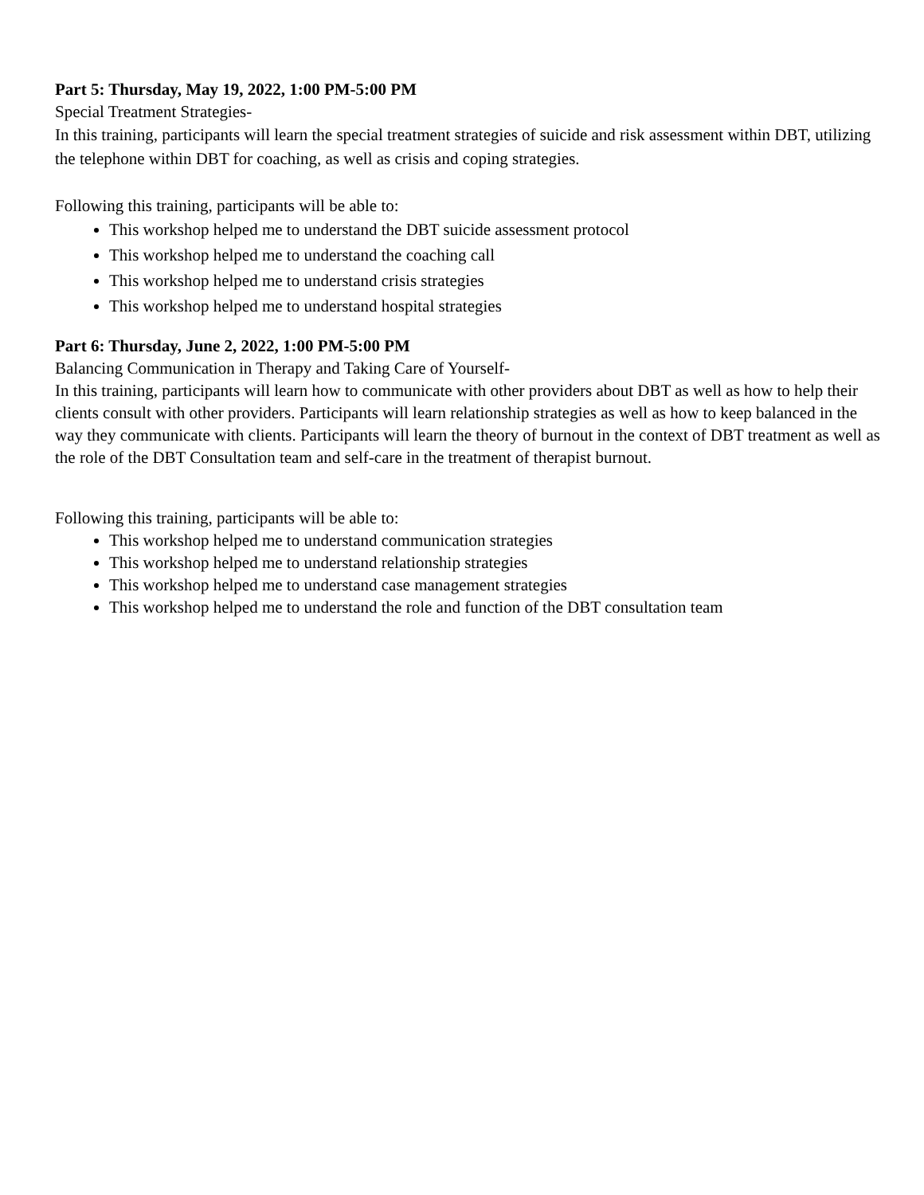Part 5: Thursday, May 19, 2022, 1:00 PM-5:00 PM
Special Treatment Strategies-
In this training, participants will learn the special treatment strategies of suicide and risk assessment within DBT, utilizing the telephone within DBT for coaching, as well as crisis and coping strategies.
Following this training, participants will be able to:
This workshop helped me to understand the DBT suicide assessment protocol
This workshop helped me to understand the coaching call
This workshop helped me to understand crisis strategies
This workshop helped me to understand hospital strategies
Part 6: Thursday, June 2, 2022, 1:00 PM-5:00 PM
Balancing Communication in Therapy and Taking Care of Yourself-
In this training, participants will learn how to communicate with other providers about DBT as well as how to help their clients consult with other providers. Participants will learn relationship strategies as well as how to keep balanced in the way they communicate with clients. Participants will learn the theory of burnout in the context of DBT treatment as well as the role of the DBT Consultation team and self-care in the treatment of therapist burnout.
Following this training, participants will be able to:
This workshop helped me to understand communication strategies
This workshop helped me to understand relationship strategies
This workshop helped me to understand case management strategies
This workshop helped me to understand the role and function of the DBT consultation team